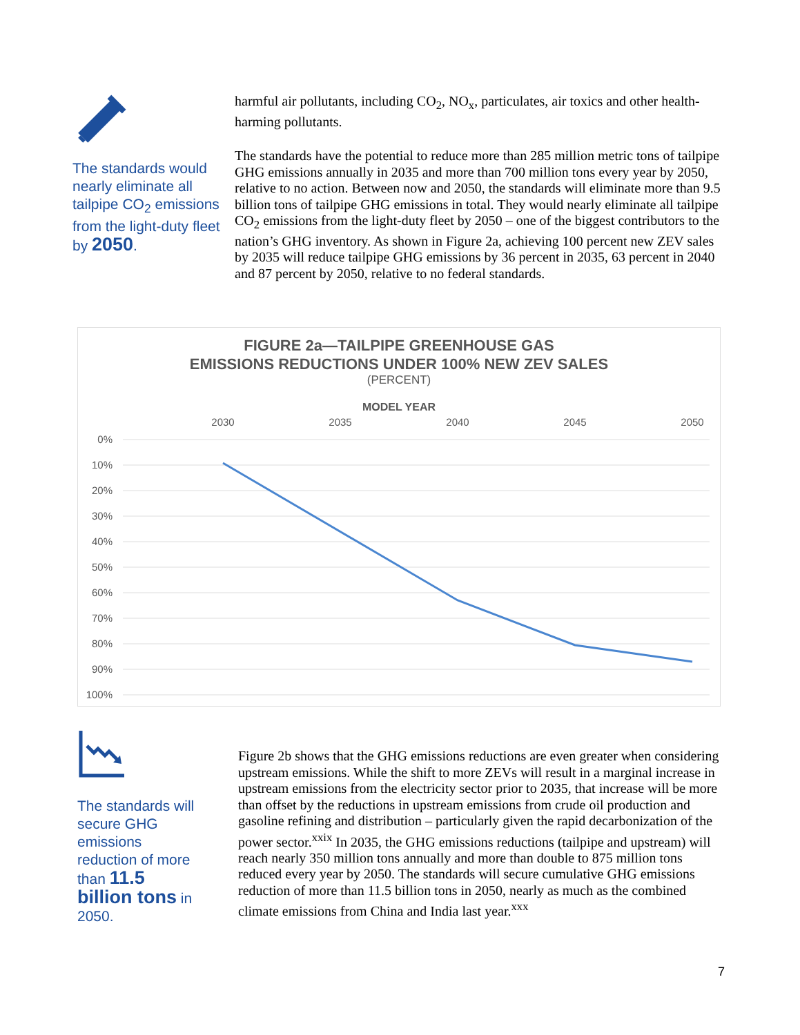The standards would nearly eliminate all tailpipe CO<sub>2</sub> emissions from the light-duty fleet by 2050.
harmful air pollutants, including CO<sub>2</sub>, NO<sub>x</sub>, particulates, air toxics and other health-harming pollutants.
The standards have the potential to reduce more than 285 million metric tons of tailpipe GHG emissions annually in 2035 and more than 700 million tons every year by 2050, relative to no action. Between now and 2050, the standards will eliminate more than 9.5 billion tons of tailpipe GHG emissions in total. They would nearly eliminate all tailpipe CO<sub>2</sub> emissions from the light-duty fleet by 2050 – one of the biggest contributors to the nation’s GHG inventory. As shown in Figure 2a, achieving 100 percent new ZEV sales by 2035 will reduce tailpipe GHG emissions by 36 percent in 2035, 63 percent in 2040 and 87 percent by 2050, relative to no federal standards.
FIGURE 2a—TAILPIPE GREENHOUSE GAS
EMISSIONS REDUCTIONS UNDER 100% NEW ZEV SALES
(PERCENT)
MODEL YEAR
2030
2035
2040
2045
2050
0%
10%
20%
30%
40%
50%
60%
70%
80%
90%
100%
The standards will secure GHG emissions reduction of more than 11.5 billion tons in 2050.
Figure 2b shows that the GHG emissions reductions are even greater when considering upstream emissions. While the shift to more ZEVs will result in a marginal increase in upstream emissions from the electricity sector prior to 2035, that increase will be more than offset by the reductions in upstream emissions from crude oil production and gasoline refining and distribution – particularly given the rapid decarbonization of the power sector.<sup>xxix</sup> In 2035, the GHG emissions reductions (tailpipe and upstream) will reach nearly 350 million tons annually and more than double to 875 million tons reduced every year by 2050. The standards will secure cumulative GHG emissions reduction of more than 11.5 billion tons in 2050, nearly as much as the combined climate emissions from China and India last year.<sup>xxx</sup>
7